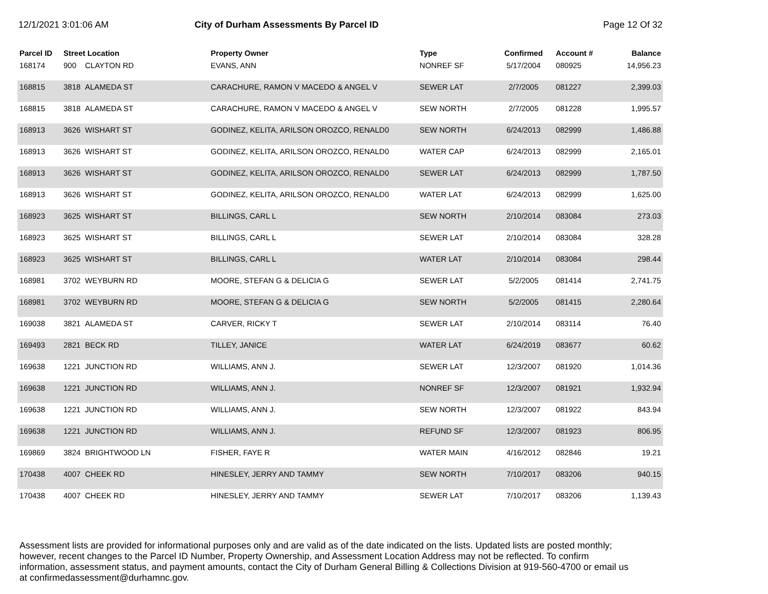12/1/2021 3:01:06 AM City of Durham Assessments By Parcel ID
Page 12 Of 32
| Parcel ID | Street Location | | Property Owner | Type | Confirmed | Account # | Balance |
| --- | --- | --- | --- | --- | --- | --- | --- |
| 168174 | 900 | CLAYTON RD | EVANS, ANN | NONREF SF | 5/17/2004 | 080925 | 14,956.23 |
| 168815 | 3818 | ALAMEDA ST | CARACHURE, RAMON V MACEDO & ANGEL V | SEWER LAT | 2/7/2005 | 081227 | 2,399.03 |
| 168815 | 3818 | ALAMEDA ST | CARACHURE, RAMON V MACEDO & ANGEL V | SEW NORTH | 2/7/2005 | 081228 | 1,995.57 |
| 168913 | 3626 | WISHART ST | GODINEZ, KELITA, ARILSON OROZCO, RENALD0 | SEW NORTH | 6/24/2013 | 082999 | 1,486.88 |
| 168913 | 3626 | WISHART ST | GODINEZ, KELITA, ARILSON OROZCO, RENALD0 | WATER CAP | 6/24/2013 | 082999 | 2,165.01 |
| 168913 | 3626 | WISHART ST | GODINEZ, KELITA, ARILSON OROZCO, RENALD0 | SEWER LAT | 6/24/2013 | 082999 | 1,787.50 |
| 168913 | 3626 | WISHART ST | GODINEZ, KELITA, ARILSON OROZCO, RENALD0 | WATER LAT | 6/24/2013 | 082999 | 1,625.00 |
| 168923 | 3625 | WISHART ST | BILLINGS, CARL L | SEW NORTH | 2/10/2014 | 083084 | 273.03 |
| 168923 | 3625 | WISHART ST | BILLINGS, CARL L | SEWER LAT | 2/10/2014 | 083084 | 328.28 |
| 168923 | 3625 | WISHART ST | BILLINGS, CARL L | WATER LAT | 2/10/2014 | 083084 | 298.44 |
| 168981 | 3702 | WEYBURN RD | MOORE, STEFAN G & DELICIA G | SEWER LAT | 5/2/2005 | 081414 | 2,741.75 |
| 168981 | 3702 | WEYBURN RD | MOORE, STEFAN G & DELICIA G | SEW NORTH | 5/2/2005 | 081415 | 2,280.64 |
| 169038 | 3821 | ALAMEDA ST | CARVER, RICKY T | SEWER LAT | 2/10/2014 | 083114 | 76.40 |
| 169493 | 2821 | BECK RD | TILLEY, JANICE | WATER LAT | 6/24/2019 | 083677 | 60.62 |
| 169638 | 1221 | JUNCTION RD | WILLIAMS, ANN J. | SEWER LAT | 12/3/2007 | 081920 | 1,014.36 |
| 169638 | 1221 | JUNCTION RD | WILLIAMS, ANN J. | NONREF SF | 12/3/2007 | 081921 | 1,932.94 |
| 169638 | 1221 | JUNCTION RD | WILLIAMS, ANN J. | SEW NORTH | 12/3/2007 | 081922 | 843.94 |
| 169638 | 1221 | JUNCTION RD | WILLIAMS, ANN J. | REFUND SF | 12/3/2007 | 081923 | 806.95 |
| 169869 | 3824 | BRIGHTWOOD LN | FISHER, FAYE R | WATER MAIN | 4/16/2012 | 082846 | 19.21 |
| 170438 | 4007 | CHEEK RD | HINESLEY, JERRY AND TAMMY | SEW NORTH | 7/10/2017 | 083206 | 940.15 |
| 170438 | 4007 | CHEEK RD | HINESLEY, JERRY AND TAMMY | SEWER LAT | 7/10/2017 | 083206 | 1,139.43 |
Assessment lists are provided for informational purposes only and are valid as of the date indicated on the lists. Updated lists are posted monthly; however, recent changes to the Parcel ID Number, Property Ownership, and Assessment Location Address may not be reflected. To confirm information, assessment status, and payment amounts, contact the City of Durham General Billing & Collections Division at 919-560-4700 or email us at confirmedassessment@durhamnc.gov.